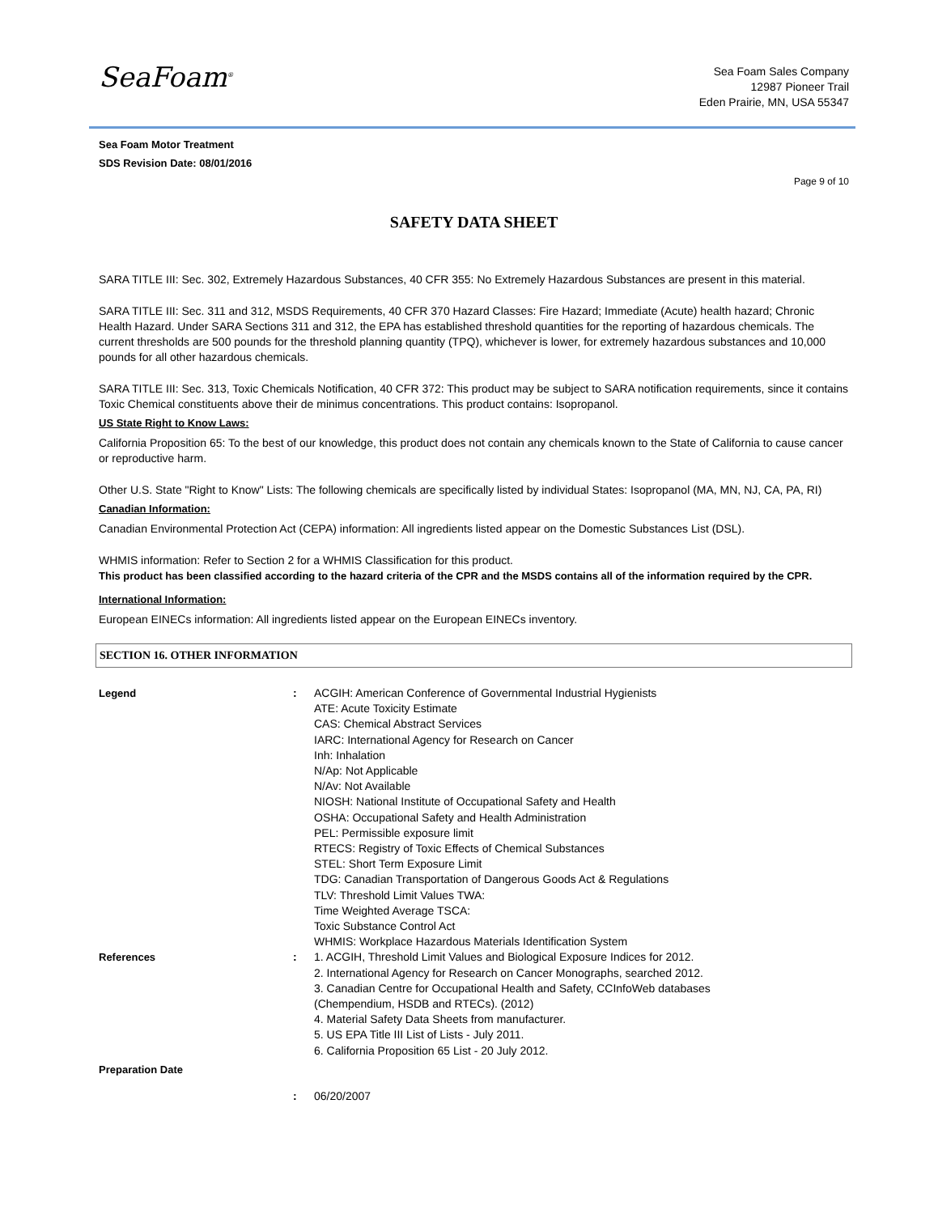SeaFoam<sup>®</sup>
Sea Foam Sales Company
12987 Pioneer Trail
Eden Prairie, MN, USA 55347
Sea Foam Motor Treatment
SDS Revision Date: 08/01/2016
Page 9 of 10
SAFETY DATA SHEET
SARA TITLE III: Sec. 302, Extremely Hazardous Substances, 40 CFR 355: No Extremely Hazardous Substances are present in this material.
SARA TITLE III: Sec. 311 and 312, MSDS Requirements, 40 CFR 370 Hazard Classes: Fire Hazard; Immediate (Acute) health hazard; Chronic Health Hazard. Under SARA Sections 311 and 312, the EPA has established threshold quantities for the reporting of hazardous chemicals. The current thresholds are 500 pounds for the threshold planning quantity (TPQ), whichever is lower, for extremely hazardous substances and 10,000 pounds for all other hazardous chemicals.
SARA TITLE III: Sec. 313, Toxic Chemicals Notification, 40 CFR 372: This product may be subject to SARA notification requirements, since it contains Toxic Chemical constituents above their de minimus concentrations. This product contains: Isopropanol.
US State Right to Know Laws:
California Proposition 65: To the best of our knowledge, this product does not contain any chemicals known to the State of California to cause cancer or reproductive harm.
Other U.S. State "Right to Know" Lists: The following chemicals are specifically listed by individual States: Isopropanol (MA, MN, NJ, CA, PA, RI)
Canadian Information:
Canadian Environmental Protection Act (CEPA) information: All ingredients listed appear on the Domestic Substances List (DSL).
WHMIS information: Refer to Section 2 for a WHMIS Classification for this product.
This product has been classified according to the hazard criteria of the CPR and the MSDS contains all of the information required by the CPR.
International Information:
European EINECs information: All ingredients listed appear on the European EINECs inventory.
SECTION 16. OTHER INFORMATION
Legend : ACGIH: American Conference of Governmental Industrial Hygienists
ATE: Acute Toxicity Estimate
CAS: Chemical Abstract Services
IARC: International Agency for Research on Cancer
Inh: Inhalation
N/Ap: Not Applicable
N/Av: Not Available
NIOSH: National Institute of Occupational Safety and Health
OSHA: Occupational Safety and Health Administration
PEL: Permissible exposure limit
RTECS: Registry of Toxic Effects of Chemical Substances
STEL: Short Term Exposure Limit
TDG: Canadian Transportation of Dangerous Goods Act & Regulations
TLV: Threshold Limit Values TWA:
Time Weighted Average TSCA:
Toxic Substance Control Act
WHMIS: Workplace Hazardous Materials Identification System
References : 1. ACGIH, Threshold Limit Values and Biological Exposure Indices for 2012.
2. International Agency for Research on Cancer Monographs, searched 2012.
3. Canadian Centre for Occupational Health and Safety, CCInfoWeb databases
(Chempendium, HSDB and RTECs). (2012)
4. Material Safety Data Sheets from manufacturer.
5. US EPA Title III List of Lists - July 2011.
6. California Proposition 65 List - 20 July 2012.
Preparation Date
: 06/20/2007